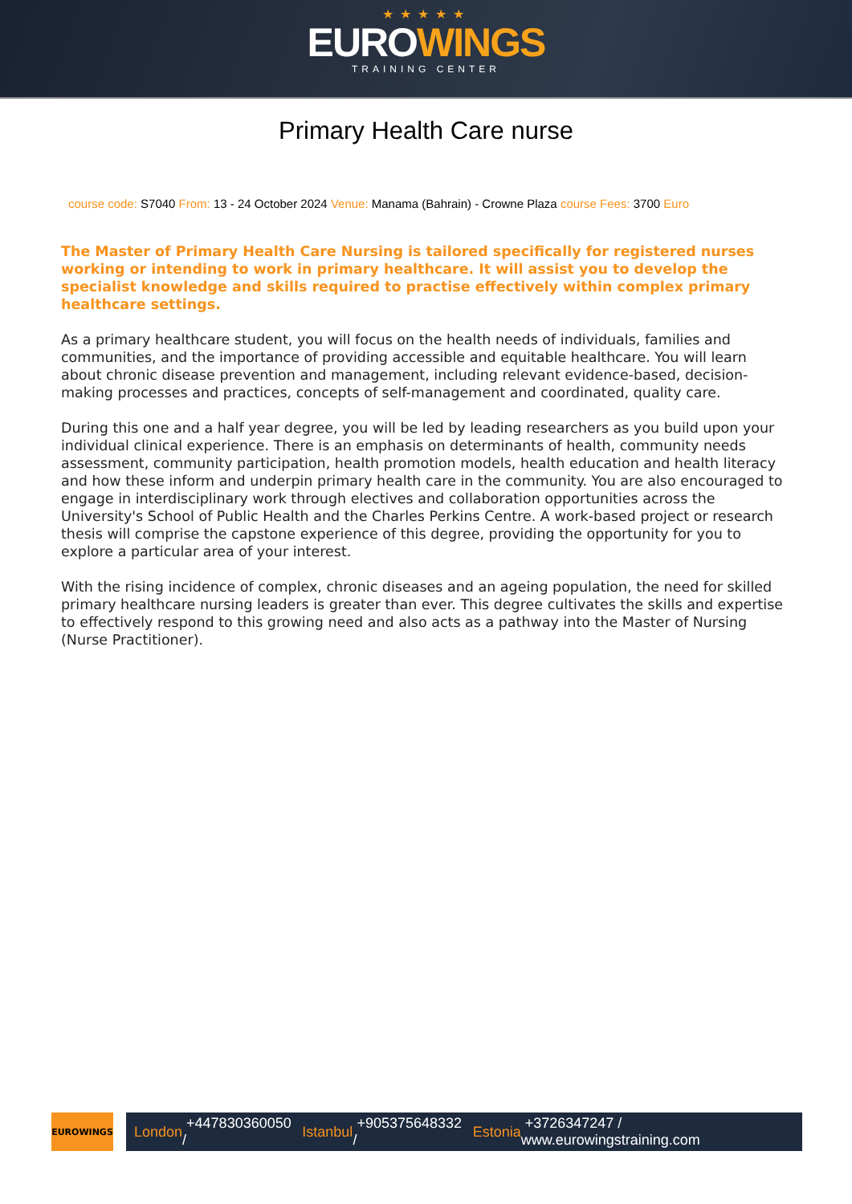★★★★★
EUROWINGS
TRAINING CENTER
Primary Health Care nurse
course code: S7040 From: 13 - 24 October 2024 Venue: Manama (Bahrain) - Crowne Plaza course Fees: 3700 Euro
The Master of Primary Health Care Nursing is tailored specifically for registered nurses working or intending to work in primary healthcare. It will assist you to develop the specialist knowledge and skills required to practise effectively within complex primary healthcare settings.
As a primary healthcare student, you will focus on the health needs of individuals, families and communities, and the importance of providing accessible and equitable healthcare. You will learn about chronic disease prevention and management, including relevant evidence-based, decision-making processes and practices, concepts of self-management and coordinated, quality care.
During this one and a half year degree, you will be led by leading researchers as you build upon your individual clinical experience. There is an emphasis on determinants of health, community needs assessment, community participation, health promotion models, health education and health literacy and how these inform and underpin primary health care in the community. You are also encouraged to engage in interdisciplinary work through electives and collaboration opportunities across the University's School of Public Health and the Charles Perkins Centre. A work-based project or research thesis will comprise the capstone experience of this degree, providing the opportunity for you to explore a particular area of your interest.
With the rising incidence of complex, chronic diseases and an ageing population, the need for skilled primary healthcare nursing leaders is greater than ever. This degree cultivates the skills and expertise to effectively respond to this growing need and also acts as a pathway into the Master of Nursing (Nurse Practitioner).
EUROWINGS
London +447830360050 / Istanbul +905375648332 / Estonia +3726347247 / www.eurowingstraining.com